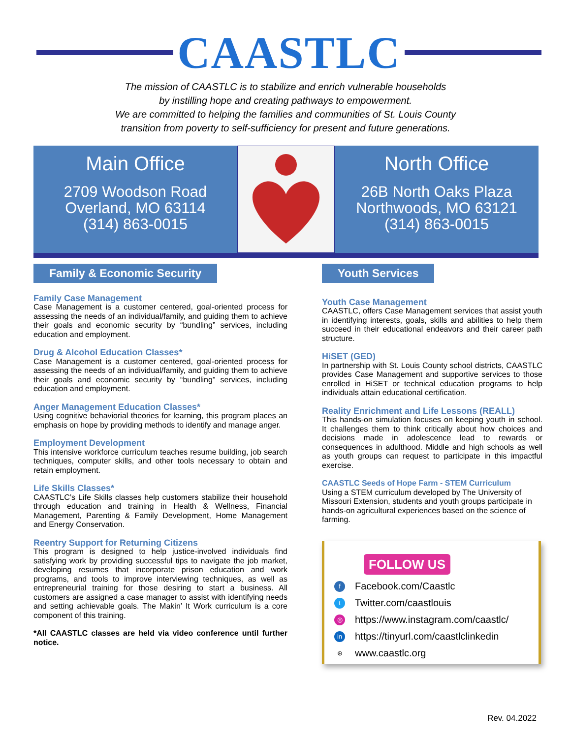CAASTLC
The mission of CAASTLC is to stabilize and enrich vulnerable households
by instilling hope and creating pathways to empowerment.
We are committed to helping the families and communities of St. Louis County
transition from poverty to self-sufficiency for present and future generations.
Main Office
2709 Woodson Road
Overland, MO 63114
(314) 863-0015
North Office
26B North Oaks Plaza
Northwoods, MO 63121
(314) 863-0015
Family & Economic Security
Family Case Management
Case Management is a customer centered, goal-oriented process for assessing the needs of an individual/family, and guiding them to achieve their goals and economic security by “bundling” services, including education and employment.
Drug & Alcohol Education Classes*
Case Management is a customer centered, goal-oriented process for assessing the needs of an individual/family, and guiding them to achieve their goals and economic security by “bundling” services, including education and employment.
Anger Management Education Classes*
Using cognitive behaviorial theories for learning, this program places an emphasis on hope by providing methods to identify and manage anger.
Employment Development
This intensive workforce curriculum teaches resume building, job search techniques, computer skills, and other tools necessary to obtain and retain employment.
Life Skills Classes*
CAASTLC’s Life Skills classes help customers stabilize their household through education and training in Health & Wellness, Financial Management, Parenting & Family Development, Home Management and Energy Conservation.
Reentry Support for Returning Citizens
This program is designed to help justice-involved individuals find satisfying work by providing successful tips to navigate the job market, developing resumes that incorporate prison education and work programs, and tools to improve interviewing techniques, as well as entrepreneurial training for those desiring to start a business. All customers are assigned a case manager to assist with identifying needs and setting achievable goals. The Makin’ It Work curriculum is a core component of this training.
*All CAASTLC classes are held via video conference until further notice.
Youth Services
Youth Case Management
CAASTLC, offers Case Management services that assist youth in identifying interests, goals, skills and abilities to help them succeed in their educational endeavors and their career path structure.
HiSET (GED)
In partnership with St. Louis County school districts, CAASTLC provides Case Management and supportive services to those enrolled in HiSET or technical education programs to help individuals attain educational certification.
Reality Enrichment and Life Lessons (REALL)
This hands-on simulation focuses on keeping youth in school. It challenges them to think critically about how choices and decisions made in adolescence lead to rewards or consequences in adulthood. Middle and high schools as well as youth groups can request to participate in this impactful exercise.
CAASTLC Seeds of Hope Farm - STEM Curriculum
Using a STEM curriculum developed by The University of Missouri Extension, students and youth groups participate in hands-on agricultural experiences based on the science of farming.
FOLLOW US
f Facebook.com/Caastlc
t Twitter.com/caastlouis
◎ https://www.instagram.com/caastlc/
in https://tinyurl.com/caastlclinkedin
⊕ www.caastlc.org
Rev. 04.2022